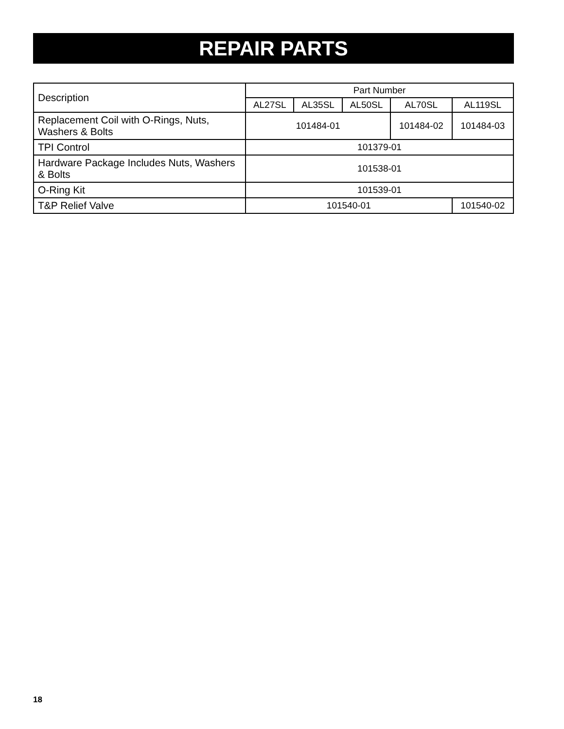REPAIR PARTS
| Description | Part Number | | | | |
| --- | --- | --- | --- | --- | --- |
| | AL27SL | AL35SL | AL50SL | AL70SL | AL119SL |
| Replacement Coil with O-Rings, Nuts, Washers & Bolts | 101484-01 | | | 101484-02 | 101484-03 |
| TPI Control | 101379-01 | | | | |
| Hardware Package Includes Nuts, Washers & Bolts | 101538-01 | | | | |
| O-Ring Kit | 101539-01 | | | | |
| T&P Relief Valve | 101540-01 | | | | 101540-02 |
18